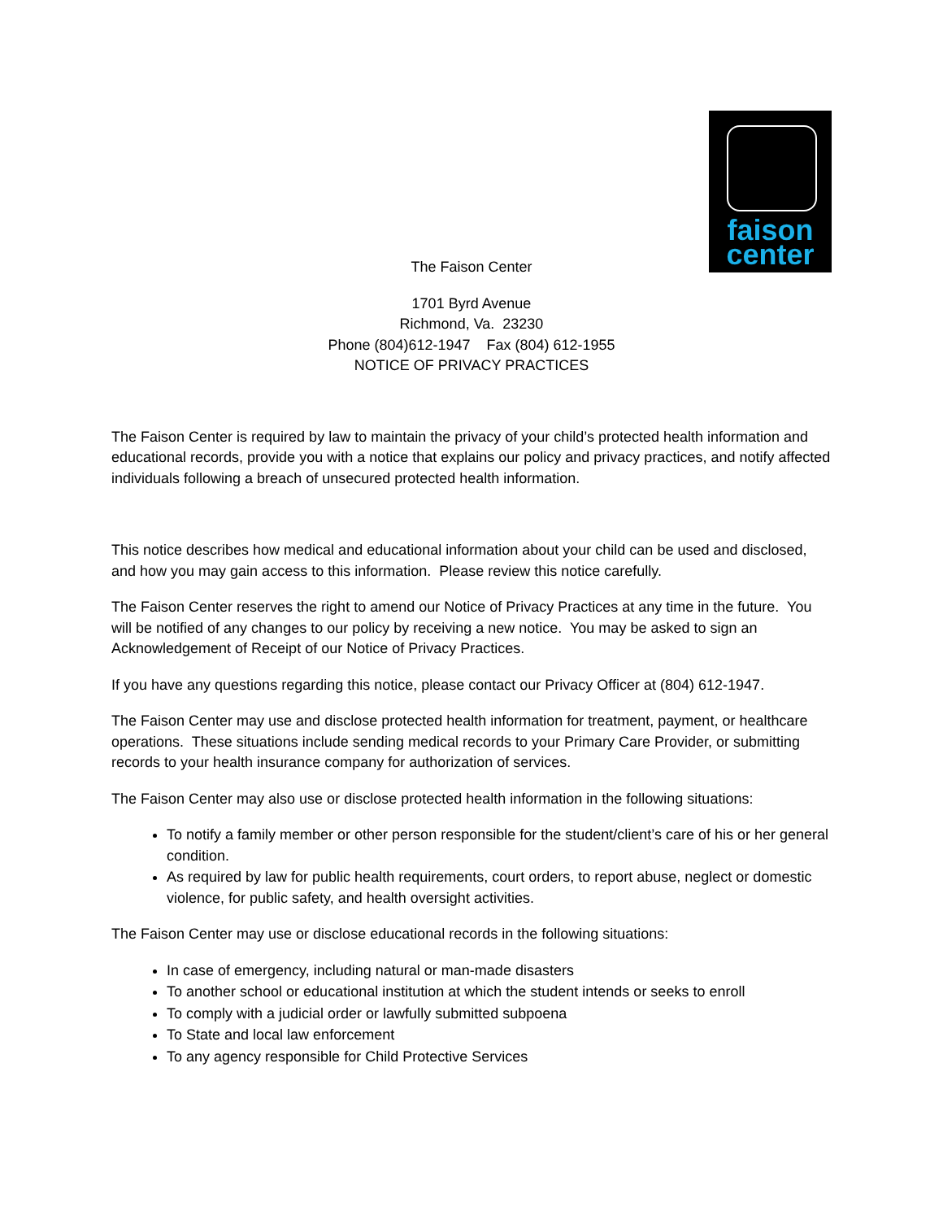faison
center
The Faison Center
1701 Byrd Avenue
Richmond, Va. 23230
Phone (804)612-1947 Fax (804) 612-1955
NOTICE OF PRIVACY PRACTICES
The Faison Center is required by law to maintain the privacy of your child’s protected health information and educational records, provide you with a notice that explains our policy and privacy practices, and notify affected individuals following a breach of unsecured protected health information.
This notice describes how medical and educational information about your child can be used and disclosed, and how you may gain access to this information. Please review this notice carefully.
The Faison Center reserves the right to amend our Notice of Privacy Practices at any time in the future. You will be notified of any changes to our policy by receiving a new notice. You may be asked to sign an Acknowledgement of Receipt of our Notice of Privacy Practices.
If you have any questions regarding this notice, please contact our Privacy Officer at (804) 612-1947.
The Faison Center may use and disclose protected health information for treatment, payment, or healthcare operations. These situations include sending medical records to your Primary Care Provider, or submitting records to your health insurance company for authorization of services.
The Faison Center may also use or disclose protected health information in the following situations:
To notify a family member or other person responsible for the student/client’s care of his or her general condition.
As required by law for public health requirements, court orders, to report abuse, neglect or domestic violence, for public safety, and health oversight activities.
The Faison Center may use or disclose educational records in the following situations:
In case of emergency, including natural or man-made disasters
To another school or educational institution at which the student intends or seeks to enroll
To comply with a judicial order or lawfully submitted subpoena
To State and local law enforcement
To any agency responsible for Child Protective Services